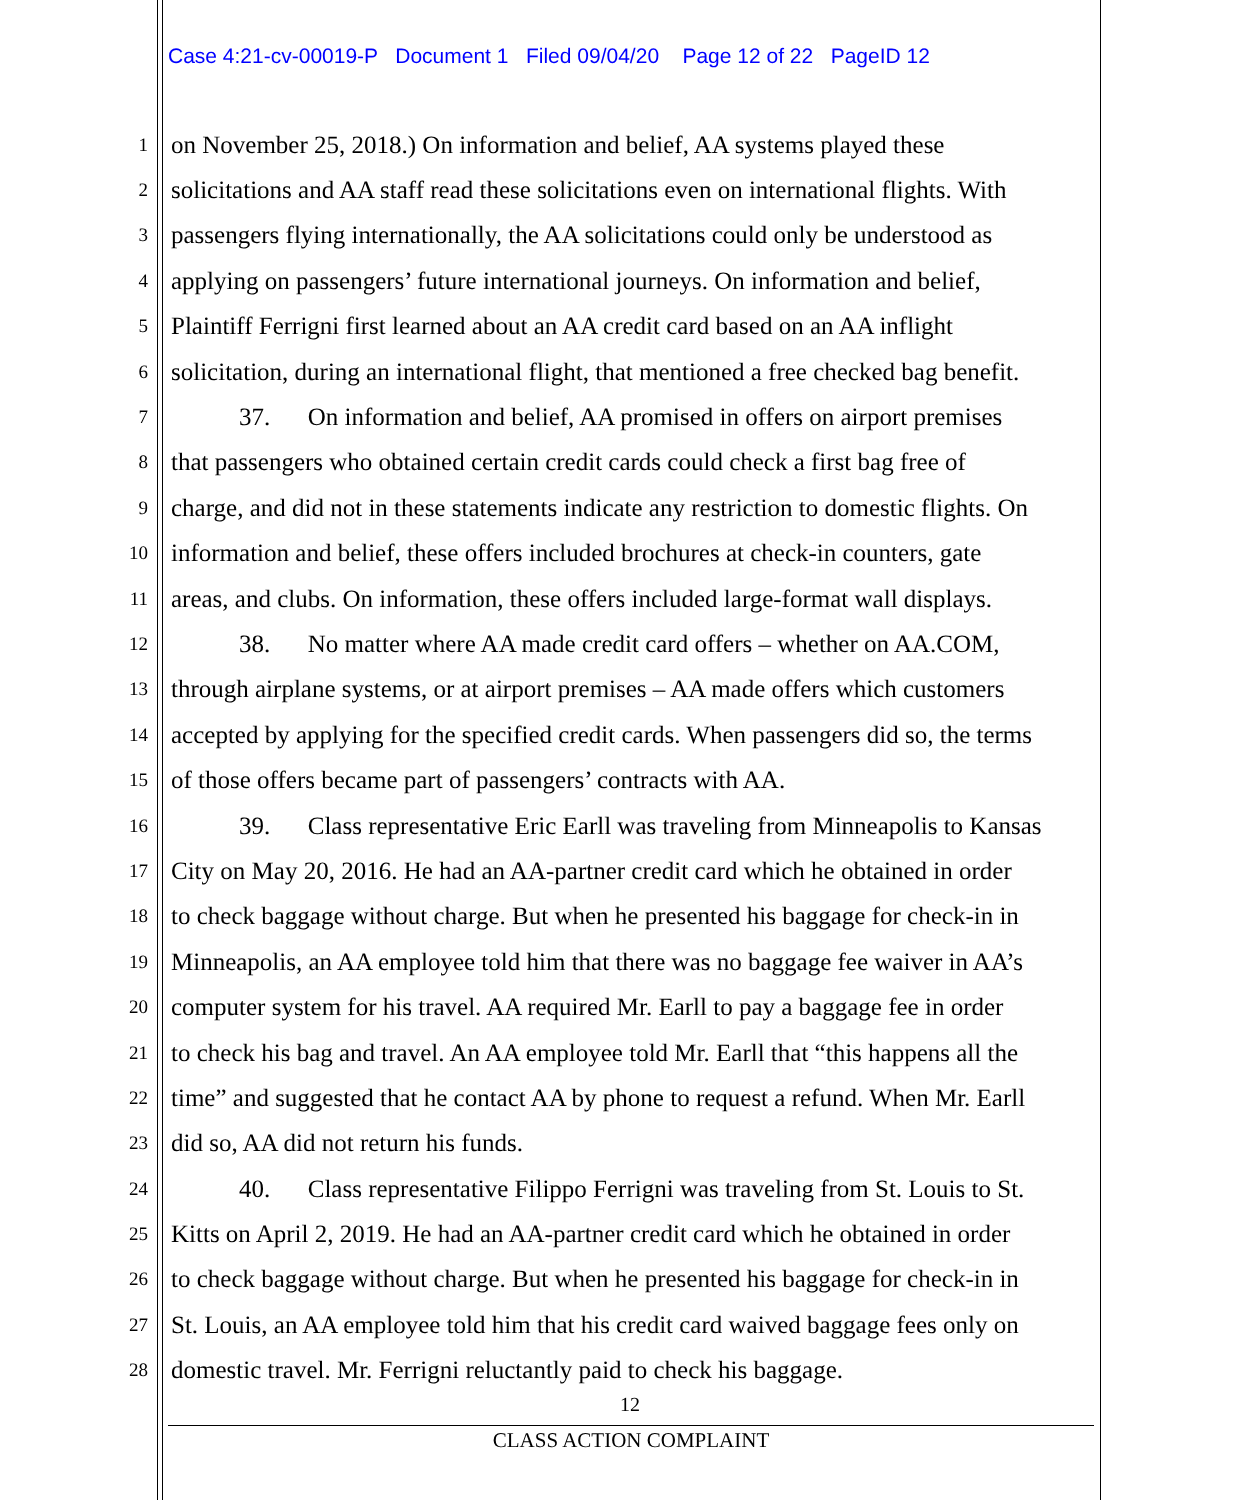Case 4:21-cv-00019-P Document 1 Filed 09/04/20 Page 12 of 22 PageID 12
1 on November 25, 2018.) On information and belief, AA systems played these
2 solicitations and AA staff read these solicitations even on international flights. With
3 passengers flying internationally, the AA solicitations could only be understood as
4 applying on passengers’ future international journeys. On information and belief,
5 Plaintiff Ferrigni first learned about an AA credit card based on an AA inflight
6 solicitation, during an international flight, that mentioned a free checked bag benefit.
7 37. On information and belief, AA promised in offers on airport premises
8 that passengers who obtained certain credit cards could check a first bag free of
9 charge, and did not in these statements indicate any restriction to domestic flights. On
10 information and belief, these offers included brochures at check-in counters, gate
11 areas, and clubs. On information, these offers included large-format wall displays.
12 38. No matter where AA made credit card offers – whether on AA.COM,
13 through airplane systems, or at airport premises – AA made offers which customers
14 accepted by applying for the specified credit cards. When passengers did so, the terms
15 of those offers became part of passengers’ contracts with AA.
16 39. Class representative Eric Earll was traveling from Minneapolis to Kansas
17 City on May 20, 2016. He had an AA-partner credit card which he obtained in order
18 to check baggage without charge. But when he presented his baggage for check-in in
19 Minneapolis, an AA employee told him that there was no baggage fee waiver in AA’s
20 computer system for his travel. AA required Mr. Earll to pay a baggage fee in order
21 to check his bag and travel. An AA employee told Mr. Earll that “this happens all the
22 time” and suggested that he contact AA by phone to request a refund. When Mr. Earll
23 did so, AA did not return his funds.
24 40. Class representative Filippo Ferrigni was traveling from St. Louis to St.
25 Kitts on April 2, 2019. He had an AA-partner credit card which he obtained in order
26 to check baggage without charge. But when he presented his baggage for check-in in
27 St. Louis, an AA employee told him that his credit card waived baggage fees only on
28 domestic travel. Mr. Ferrigni reluctantly paid to check his baggage.
12
CLASS ACTION COMPLAINT